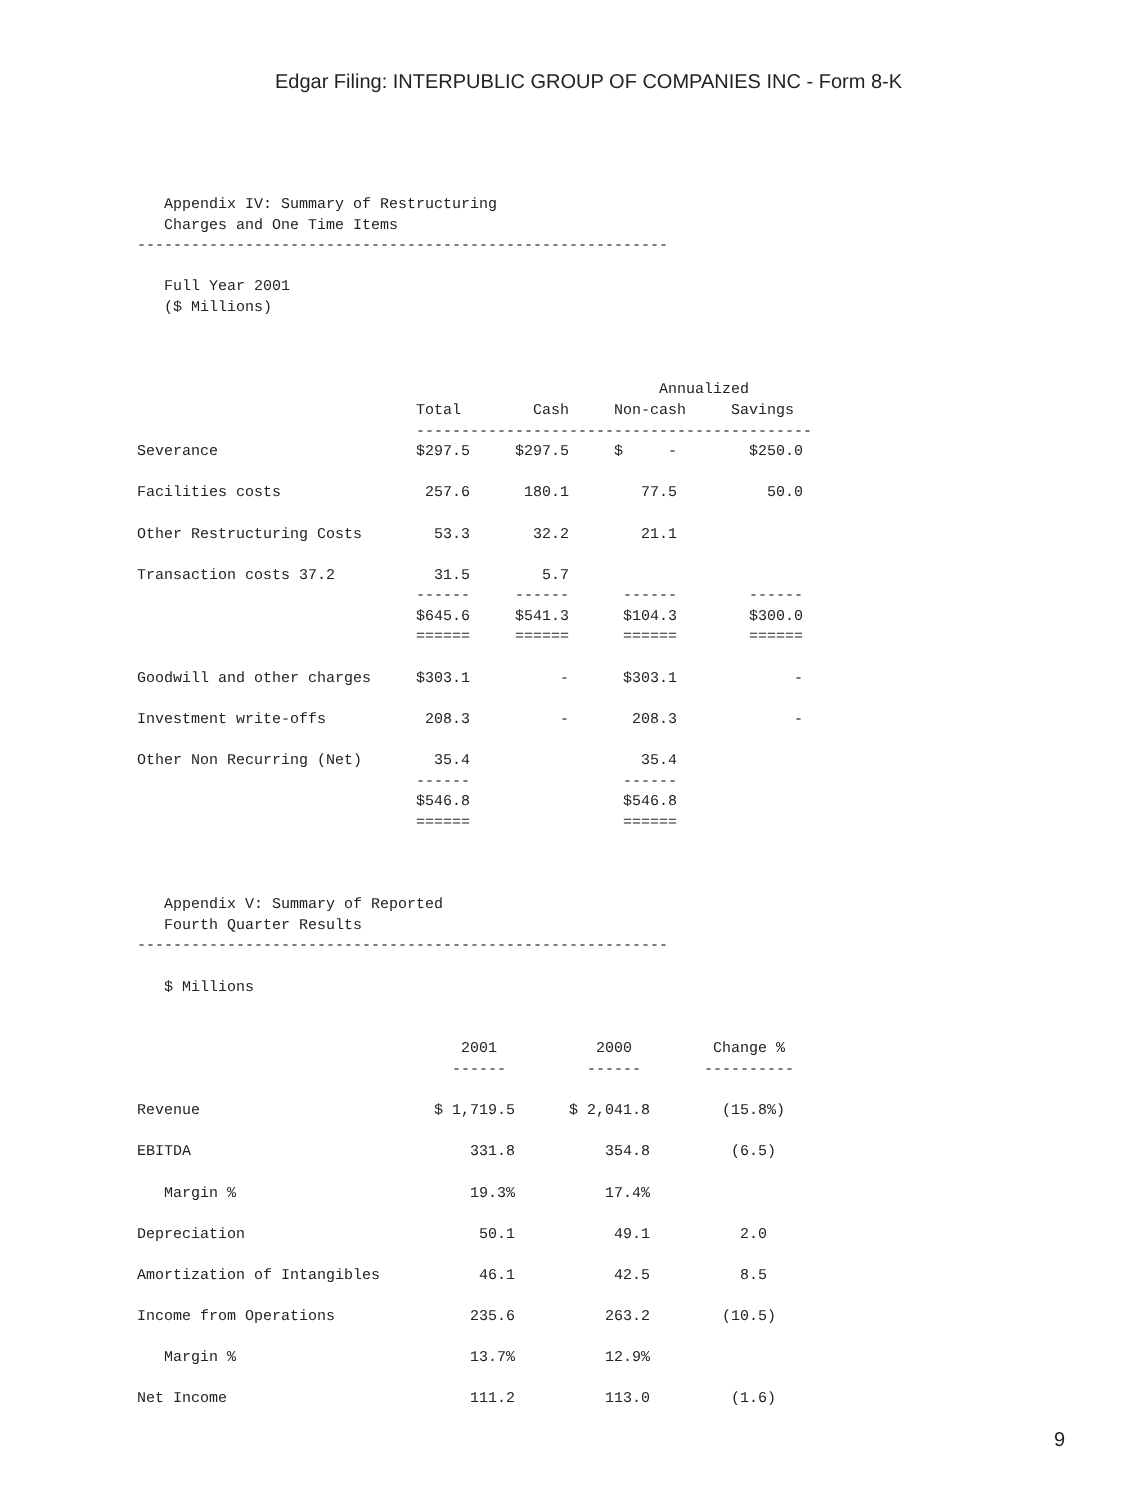Edgar Filing: INTERPUBLIC GROUP OF COMPANIES INC - Form 8-K
   Appendix IV: Summary of Restructuring
   Charges and One Time Items
-----------------------------------------------------------

   Full Year 2001
   ($ Millions)



                                                          Annualized
                               Total        Cash     Non-cash     Savings
                               --------------------------------------------
Severance                      $297.5     $297.5     $     -        $250.0

Facilities costs                257.6      180.1        77.5          50.0

Other Restructuring Costs        53.3       32.2        21.1

Transaction costs 37.2           31.5        5.7
                               ------     ------      ------        ------
                               $645.6     $541.3      $104.3        $300.0
                               ======     ======      ======        ======

Goodwill and other charges     $303.1          -      $303.1             -

Investment write-offs           208.3          -       208.3             -

Other Non Recurring (Net)        35.4                   35.4
                               ------                 ------
                               $546.8                 $546.8
                               ======                 ======



   Appendix V: Summary of Reported
   Fourth Quarter Results
-----------------------------------------------------------

   $ Millions


                                    2001           2000         Change %
                                   ------         ------       ----------

Revenue                          $ 1,719.5      $ 2,041.8        (15.8%)

EBITDA                               331.8          354.8         (6.5)

   Margin %                          19.3%          17.4%

Depreciation                          50.1           49.1          2.0

Amortization of Intangibles           46.1           42.5          8.5

Income from Operations               235.6          263.2        (10.5)

   Margin %                          13.7%          12.9%

Net Income                           111.2          113.0         (1.6)
9